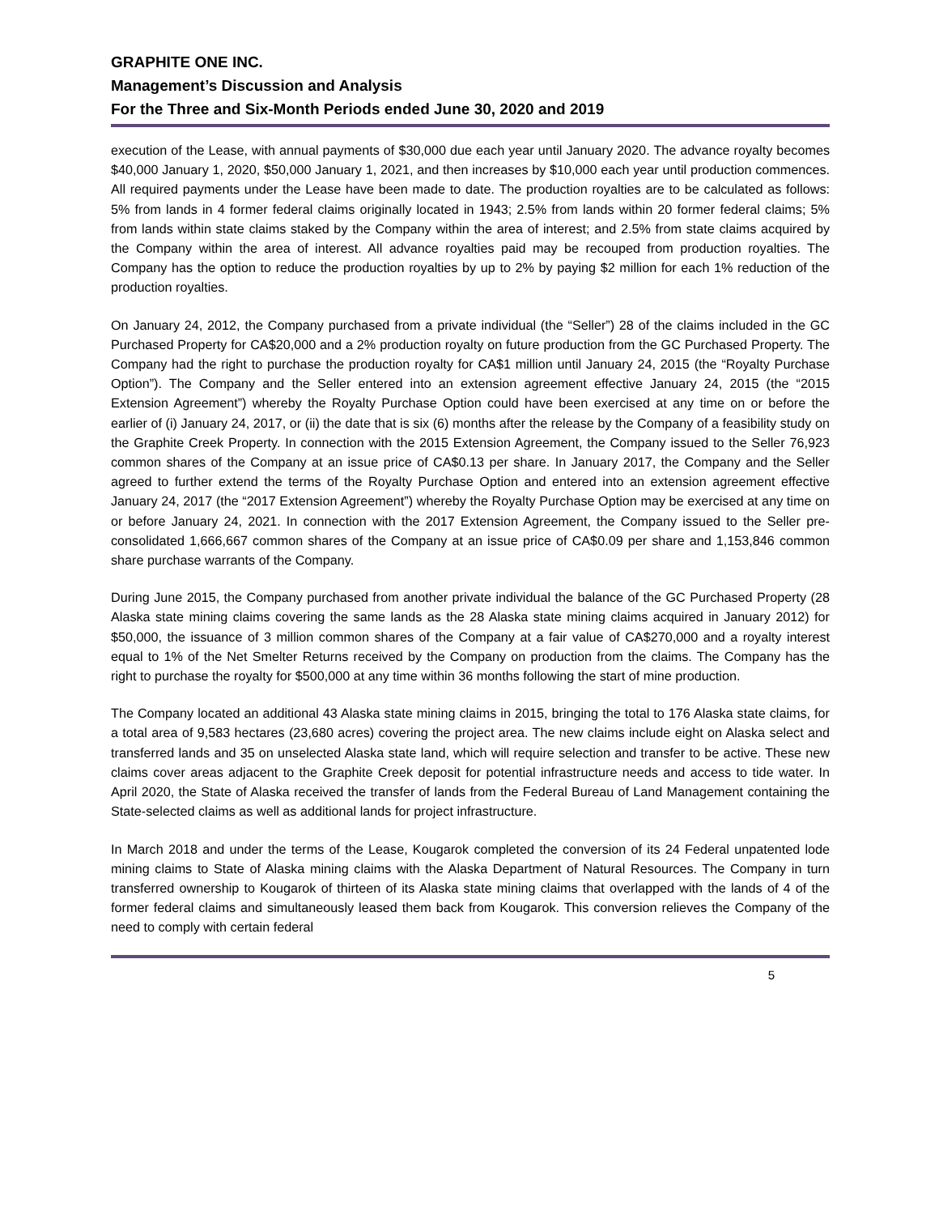GRAPHITE ONE INC.
Management’s Discussion and Analysis
For the Three and Six-Month Periods ended June 30, 2020 and 2019
execution of the Lease, with annual payments of $30,000 due each year until January 2020. The advance royalty becomes $40,000 January 1, 2020, $50,000 January 1, 2021, and then increases by $10,000 each year until production commences. All required payments under the Lease have been made to date. The production royalties are to be calculated as follows: 5% from lands in 4 former federal claims originally located in 1943; 2.5% from lands within 20 former federal claims; 5% from lands within state claims staked by the Company within the area of interest; and 2.5% from state claims acquired by the Company within the area of interest. All advance royalties paid may be recouped from production royalties. The Company has the option to reduce the production royalties by up to 2% by paying $2 million for each 1% reduction of the production royalties.
On January 24, 2012, the Company purchased from a private individual (the “Seller”) 28 of the claims included in the GC Purchased Property for CA$20,000 and a 2% production royalty on future production from the GC Purchased Property. The Company had the right to purchase the production royalty for CA$1 million until January 24, 2015 (the “Royalty Purchase Option”). The Company and the Seller entered into an extension agreement effective January 24, 2015 (the “2015 Extension Agreement”) whereby the Royalty Purchase Option could have been exercised at any time on or before the earlier of (i) January 24, 2017, or (ii) the date that is six (6) months after the release by the Company of a feasibility study on the Graphite Creek Property. In connection with the 2015 Extension Agreement, the Company issued to the Seller 76,923 common shares of the Company at an issue price of CA$0.13 per share. In January 2017, the Company and the Seller agreed to further extend the terms of the Royalty Purchase Option and entered into an extension agreement effective January 24, 2017 (the “2017 Extension Agreement”) whereby the Royalty Purchase Option may be exercised at any time on or before January 24, 2021. In connection with the 2017 Extension Agreement, the Company issued to the Seller pre-consolidated 1,666,667 common shares of the Company at an issue price of CA$0.09 per share and 1,153,846 common share purchase warrants of the Company.
During June 2015, the Company purchased from another private individual the balance of the GC Purchased Property (28 Alaska state mining claims covering the same lands as the 28 Alaska state mining claims acquired in January 2012) for $50,000, the issuance of 3 million common shares of the Company at a fair value of CA$270,000 and a royalty interest equal to 1% of the Net Smelter Returns received by the Company on production from the claims. The Company has the right to purchase the royalty for $500,000 at any time within 36 months following the start of mine production.
The Company located an additional 43 Alaska state mining claims in 2015, bringing the total to 176 Alaska state claims, for a total area of 9,583 hectares (23,680 acres) covering the project area. The new claims include eight on Alaska select and transferred lands and 35 on unselected Alaska state land, which will require selection and transfer to be active. These new claims cover areas adjacent to the Graphite Creek deposit for potential infrastructure needs and access to tide water. In April 2020, the State of Alaska received the transfer of lands from the Federal Bureau of Land Management containing the State-selected claims as well as additional lands for project infrastructure.
In March 2018 and under the terms of the Lease, Kougarok completed the conversion of its 24 Federal unpatented lode mining claims to State of Alaska mining claims with the Alaska Department of Natural Resources. The Company in turn transferred ownership to Kougarok of thirteen of its Alaska state mining claims that overlapped with the lands of 4 of the former federal claims and simultaneously leased them back from Kougarok. This conversion relieves the Company of the need to comply with certain federal
5